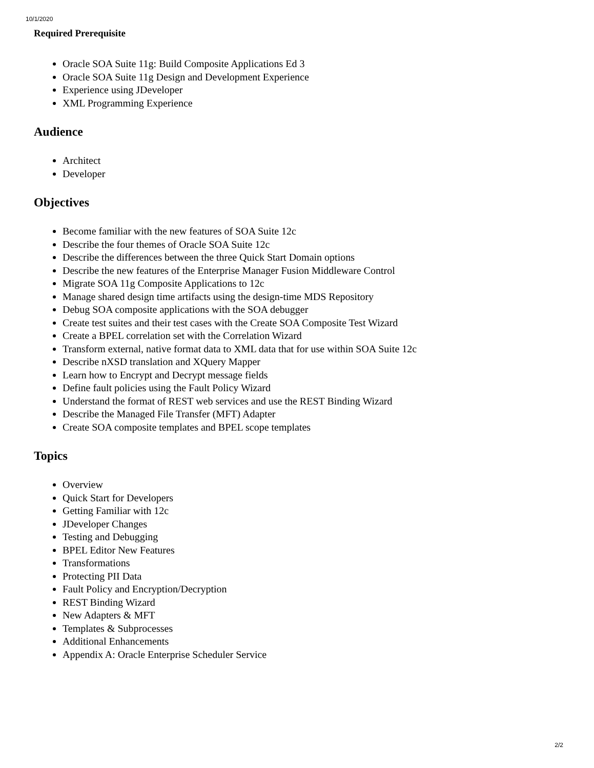10/1/2020
Required Prerequisite
Oracle SOA Suite 11g: Build Composite Applications Ed 3
Oracle SOA Suite 11g Design and Development Experience
Experience using JDeveloper
XML Programming Experience
Audience
Architect
Developer
Objectives
Become familiar with the new features of SOA Suite 12c
Describe the four themes of Oracle SOA Suite 12c
Describe the differences between the three Quick Start Domain options
Describe the new features of the Enterprise Manager Fusion Middleware Control
Migrate SOA 11g Composite Applications to 12c
Manage shared design time artifacts using the design-time MDS Repository
Debug SOA composite applications with the SOA debugger
Create test suites and their test cases with the Create SOA Composite Test Wizard
Create a BPEL correlation set with the Correlation Wizard
Transform external, native format data to XML data that for use within SOA Suite 12c
Describe nXSD translation and XQuery Mapper
Learn how to Encrypt and Decrypt message fields
Define fault policies using the Fault Policy Wizard
Understand the format of REST web services and use the REST Binding Wizard
Describe the Managed File Transfer (MFT) Adapter
Create SOA composite templates and BPEL scope templates
Topics
Overview
Quick Start for Developers
Getting Familiar with 12c
JDeveloper Changes
Testing and Debugging
BPEL Editor New Features
Transformations
Protecting PII Data
Fault Policy and Encryption/Decryption
REST Binding Wizard
New Adapters & MFT
Templates & Subprocesses
Additional Enhancements
Appendix A: Oracle Enterprise Scheduler Service
2/2